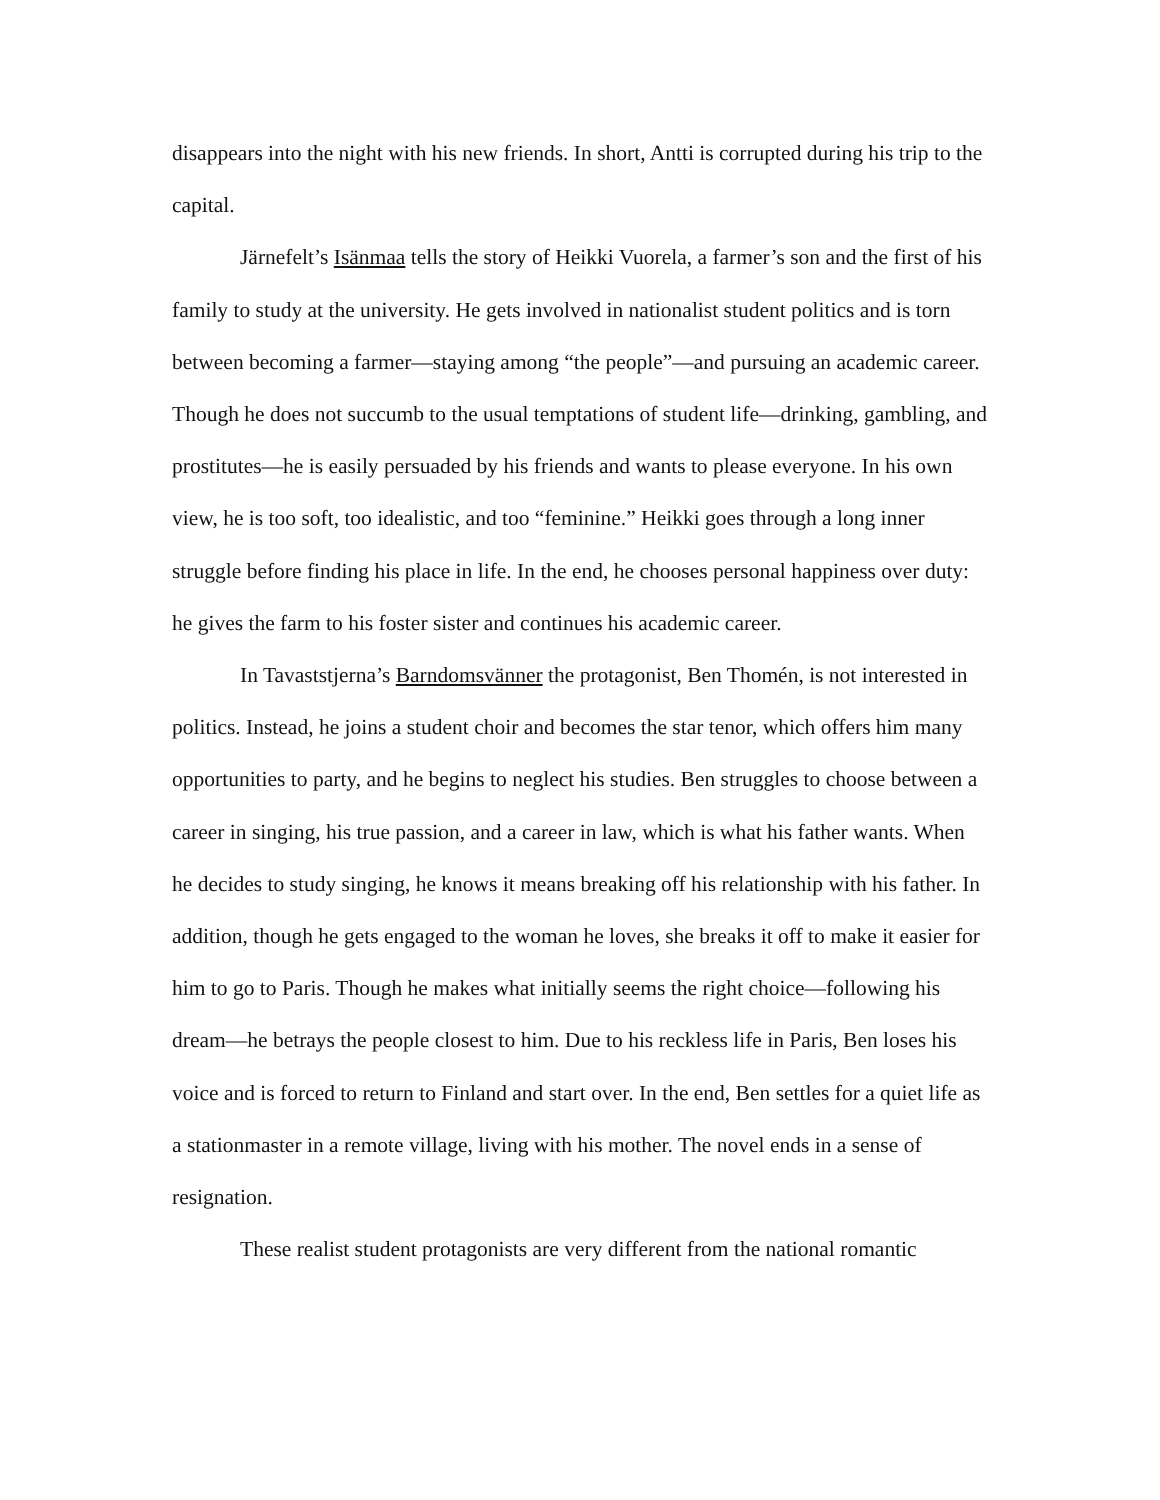disappears into the night with his new friends. In short, Antti is corrupted during his trip to the capital.
Järnefelt’s Isänmaa tells the story of Heikki Vuorela, a farmer’s son and the first of his family to study at the university. He gets involved in nationalist student politics and is torn between becoming a farmer—staying among “the people”—and pursuing an academic career. Though he does not succumb to the usual temptations of student life—drinking, gambling, and prostitutes—he is easily persuaded by his friends and wants to please everyone. In his own view, he is too soft, too idealistic, and too “feminine.” Heikki goes through a long inner struggle before finding his place in life. In the end, he chooses personal happiness over duty: he gives the farm to his foster sister and continues his academic career.
In Tavaststjerna’s Barndomsvänner the protagonist, Ben Thomén, is not interested in politics. Instead, he joins a student choir and becomes the star tenor, which offers him many opportunities to party, and he begins to neglect his studies. Ben struggles to choose between a career in singing, his true passion, and a career in law, which is what his father wants. When he decides to study singing, he knows it means breaking off his relationship with his father. In addition, though he gets engaged to the woman he loves, she breaks it off to make it easier for him to go to Paris. Though he makes what initially seems the right choice—following his dream—he betrays the people closest to him. Due to his reckless life in Paris, Ben loses his voice and is forced to return to Finland and start over. In the end, Ben settles for a quiet life as a stationmaster in a remote village, living with his mother. The novel ends in a sense of resignation.
These realist student protagonists are very different from the national romantic